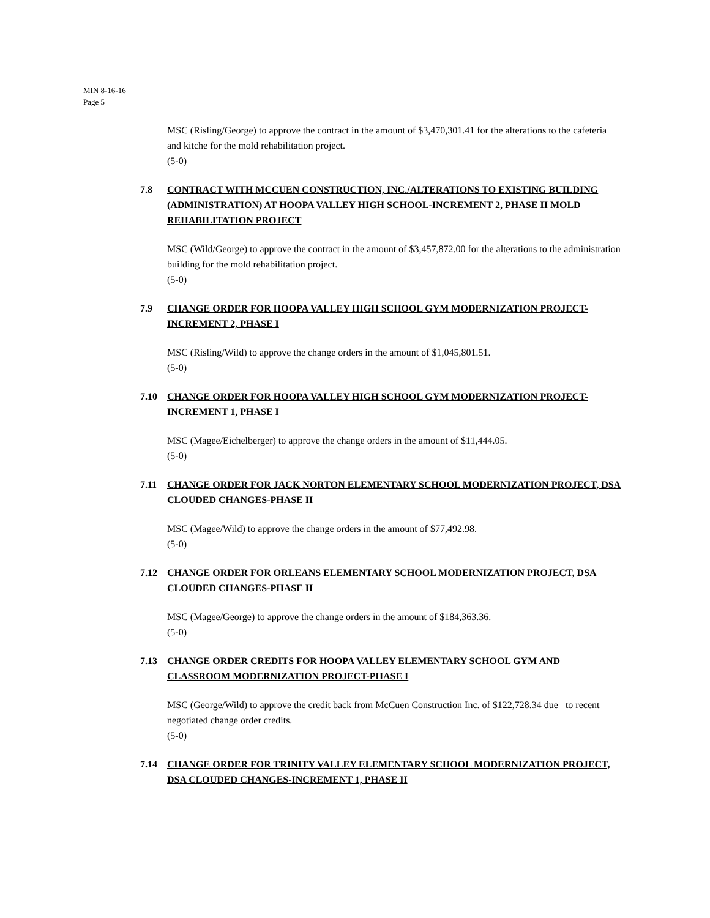MIN 8-16-16
Page 5
MSC (Risling/George) to approve the contract in the amount of $3,470,301.41 for the alterations to the cafeteria and kitche for the mold rehabilitation project.
(5-0)
7.8 CONTRACT WITH MCCUEN CONSTRUCTION, INC./ALTERATIONS TO EXISTING BUILDING (ADMINISTRATION) AT HOOPA VALLEY HIGH SCHOOL-INCREMENT 2, PHASE II MOLD REHABILITATION PROJECT
MSC (Wild/George) to approve the contract in the amount of $3,457,872.00 for the alterations to the administration building for the mold rehabilitation project.
(5-0)
7.9 CHANGE ORDER FOR HOOPA VALLEY HIGH SCHOOL GYM MODERNIZATION PROJECT-INCREMENT 2, PHASE I
MSC (Risling/Wild) to approve the change orders in the amount of $1,045,801.51.
(5-0)
7.10 CHANGE ORDER FOR HOOPA VALLEY HIGH SCHOOL GYM MODERNIZATION PROJECT-INCREMENT 1, PHASE I
MSC (Magee/Eichelberger) to approve the change orders in the amount of $11,444.05.
(5-0)
7.11 CHANGE ORDER FOR JACK NORTON ELEMENTARY SCHOOL MODERNIZATION PROJECT, DSA CLOUDED CHANGES-PHASE II
MSC (Magee/Wild) to approve the change orders in the amount of $77,492.98.
(5-0)
7.12 CHANGE ORDER FOR ORLEANS ELEMENTARY SCHOOL MODERNIZATION PROJECT, DSA CLOUDED CHANGES-PHASE II
MSC (Magee/George) to approve the change orders in the amount of $184,363.36.
(5-0)
7.13 CHANGE ORDER CREDITS FOR HOOPA VALLEY ELEMENTARY SCHOOL GYM AND CLASSROOM MODERNIZATION PROJECT-PHASE I
MSC (George/Wild) to approve the credit back from McCuen Construction Inc. of $122,728.34 due to recent negotiated change order credits.
(5-0)
7.14 CHANGE ORDER FOR TRINITY VALLEY ELEMENTARY SCHOOL MODERNIZATION PROJECT, DSA CLOUDED CHANGES-INCREMENT 1, PHASE II